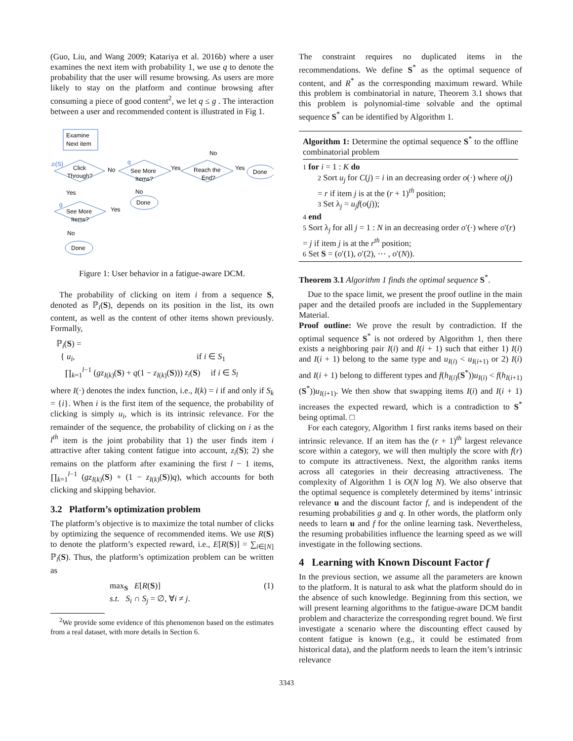(Guo, Liu, and Wang 2009; Katariya et al. 2016b) where a user examines the next item with probability 1, we use q to denote the probability that the user will resume browsing. As users are more likely to stay on the platform and continue browsing after consuming a piece of good content<sup>2</sup>, we let q ≤ g . The interaction between a user and recommended content is illustrated in Fig 1.
Examine
Next item
Click
Through?
See More
Items?
Reach the
End?
Done
Done
See More
Items?
Done
No
Yes
Yes
No
No
Yes
Yes
No
zi(S)
q
g
Figure 1: User behavior in a fatigue-aware DCM.
The probability of clicking on item i from a sequence S, denoted as ℙ<sub>i</sub>(S), depends on its position in the list, its own content, as well as the content of other items shown previously. Formally,
ℙ<sub>i</sub>(S) =
{ u<sub>i</sub>, if i ∈ S<sub>1</sub>
∏<sub>k=1</sub><sup>l−1</sup> (gz<sub>I(k)</sub>(S) + q(1 − z<sub>I(k)</sub>(S))) z<sub>i</sub>(S) if i ∈ S<sub>l</sub>
where I(·) denotes the index function, i.e., I(k) = i if and only if S<sub>k</sub> = {i}. When i is the first item of the sequence, the probability of clicking is simply u<sub>i</sub>, which is its intrinsic relevance. For the remainder of the sequence, the probability of clicking on i as the l<sup>th</sup> item is the joint probability that 1) the user finds item i attractive after taking content fatigue into account, z<sub>i</sub>(S); 2) she remains on the platform after examining the first l − 1 items, ∏<sub>k=1</sub><sup>l−1</sup> (gz<sub>I(k)</sub>(S) + (1 − z<sub>I(k)</sub>(S))q), which accounts for both clicking and skipping behavior.
3.2 Platform’s optimization problem
The platform’s objective is to maximize the total number of clicks by optimizing the sequence of recommended items. We use R(S) to denote the platform’s expected reward, i.e., E[R(S)] = ∑<sub>i∈[N]</sub> ℙ<sub>i</sub>(S). Thus, the platform’s optimization problem can be written as
max<sub>S</sub> E[R(S)] (1)
s.t. S<sub>i</sub> ∩ S<sub>j</sub> = ∅, ∀i ≠ j.
<sup>2</sup> We provide some evidence of this phenomenon based on the estimates from a real dataset, with more details in Section 6.
The constraint requires no duplicated items in the recommendations. We define S<sup>*</sup> as the optimal sequence of content, and R<sup>*</sup> as the corresponding maximum reward. While this problem is combinatorial in nature, Theorem 3.1 shows that this problem is polynomial-time solvable and the optimal sequence S<sup>*</sup> can be identified by Algorithm 1.
Algorithm 1: Determine the optimal sequence S<sup>*</sup> to the offline combinatorial problem
1 for i = 1 : K do
2 Sort u<sub>j</sub> for C(j) = i in an decreasing order o(·) where o(j) = r if item j is at the (r + 1)<sup>th</sup> position;
3 Set λ<sub>j</sub> = u<sub>j</sub>f(o(j));
4 end
5 Sort λ<sub>j</sub> for all j = 1 : N in an decreasing order o′(·) where o′(r) = j if item j is at the r<sup>th</sup> position;
6 Set S = (o′(1), o′(2), ⋯ , o′(N)).
Theorem 3.1 Algorithm 1 finds the optimal sequence S<sup>*</sup>.
Due to the space limit, we present the proof outline in the main paper and the detailed proofs are included in the Supplementary Material.
Proof outline: We prove the result by contradiction. If the optimal sequence S<sup>*</sup> is not ordered by Algorithm 1, then there exists a neighboring pair I(i) and I(i + 1) such that either 1) I(i) and I(i + 1) belong to the same type and u<sub>I(i)</sub> < u<sub>I(i+1)</sub> or 2) I(i) and I(i + 1) belong to different types and f(h<sub>I(i)</sub>(S<sup>*</sup>))u<sub>I(i)</sub> < f(h<sub>I(i+1)</sub>(S<sup>*</sup>))u<sub>I(i+1)</sub>. We then show that swapping items I(i) and I(i + 1) increases the expected reward, which is a contradiction to S<sup>*</sup> being optimal. □
For each category, Algorithm 1 first ranks items based on their intrinsic relevance. If an item has the (r + 1)<sup>th</sup> largest relevance score within a category, we will then multiply the score with f(r) to compute its attractiveness. Next, the algorithm ranks items across all categories in their decreasing attractiveness. The complexity of Algorithm 1 is O(N log N). We also observe that the optimal sequence is completely determined by items’ intrinsic relevance u and the discount factor f, and is independent of the resuming probabilities g and q. In other words, the platform only needs to learn u and f for the online learning task. Nevertheless, the resuming probabilities influence the learning speed as we will investigate in the following sections.
4 Learning with Known Discount Factor f
In the previous section, we assume all the parameters are known to the platform. It is natural to ask what the platform should do in the absence of such knowledge. Beginning from this section, we will present learning algorithms to the fatigue-aware DCM bandit problem and characterize the corresponding regret bound. We first investigate a scenario where the discounting effect caused by content fatigue is known (e.g., it could be estimated from historical data), and the platform needs to learn the item’s intrinsic relevance
3343